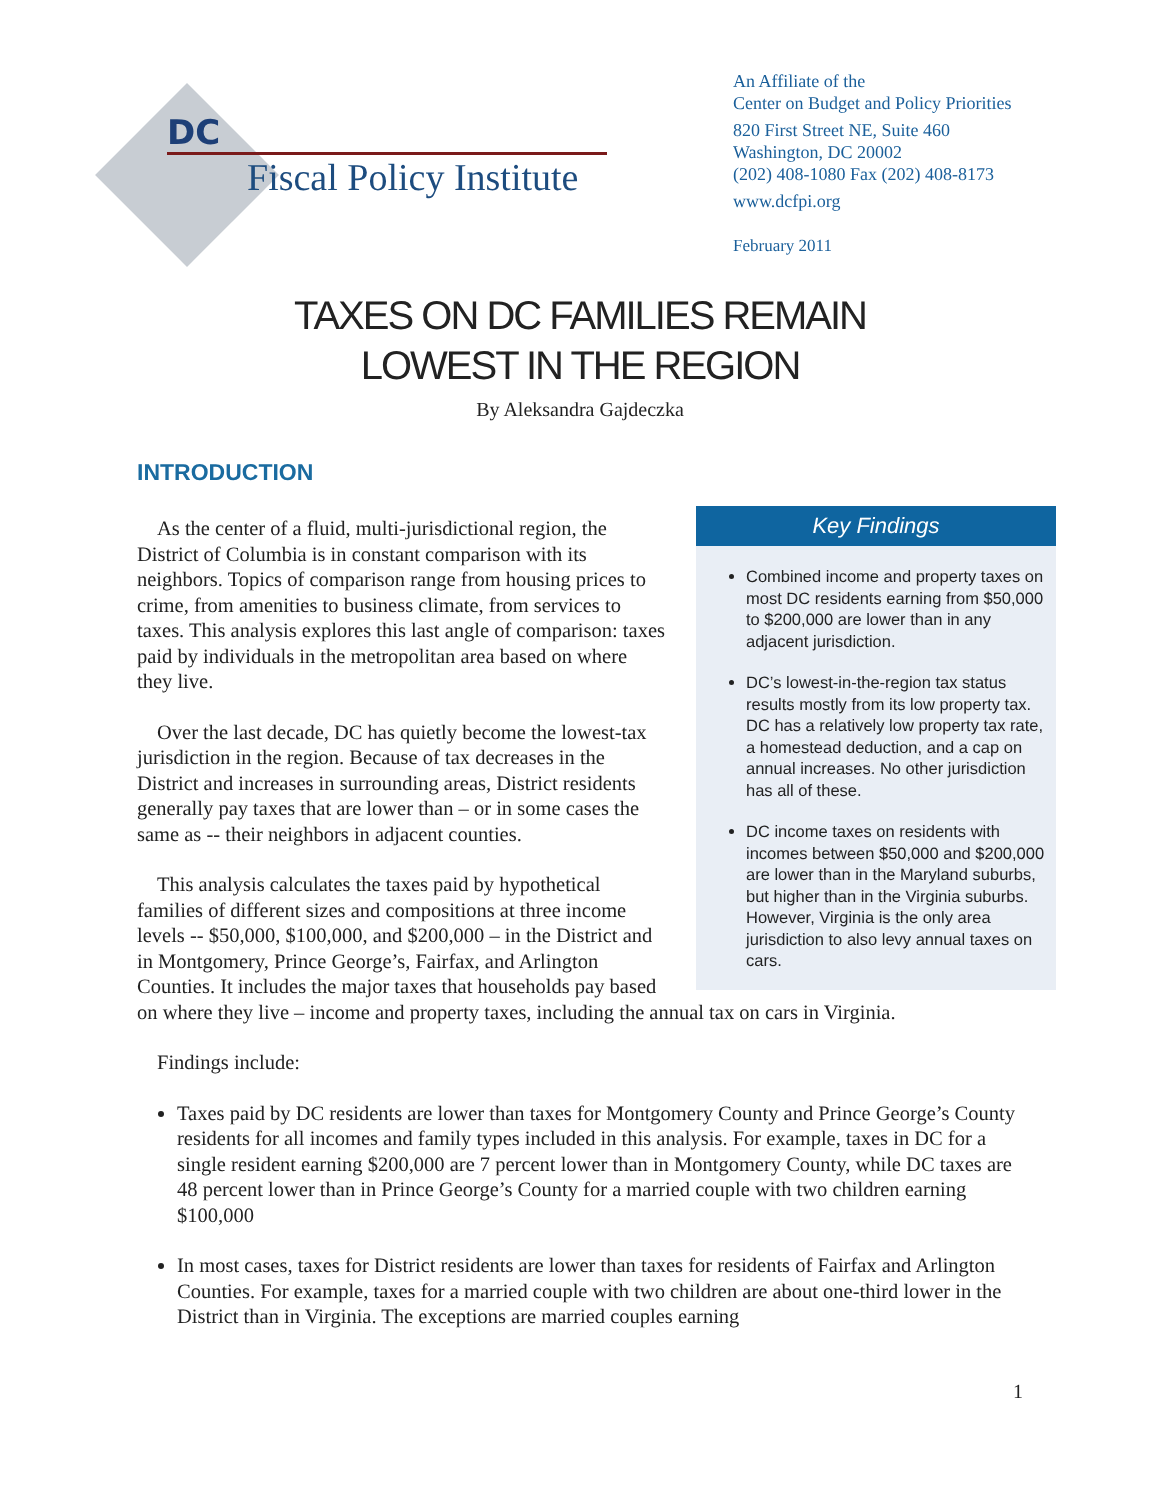DC
Fiscal Policy Institute
An Affiliate of the
Center on Budget and Policy Priorities
820 First Street NE, Suite 460
Washington, DC 20002
(202) 408-1080 Fax (202) 408-8173
www.dcfpi.org
February 2011
TAXES ON DC FAMILIES REMAIN
LOWEST IN THE REGION
By Aleksandra Gajdeczka
INTRODUCTION
Key Findings
Combined income and property taxes on most DC residents earning from $50,000 to $200,000 are lower than in any adjacent jurisdiction.
DC’s lowest-in-the-region tax status results mostly from its low property tax. DC has a relatively low property tax rate, a homestead deduction, and a cap on annual increases. No other jurisdiction has all of these.
DC income taxes on residents with incomes between $50,000 and $200,000 are lower than in the Maryland suburbs, but higher than in the Virginia suburbs. However, Virginia is the only area jurisdiction to also levy annual taxes on cars.
As the center of a fluid, multi-jurisdictional region, the District of Columbia is in constant comparison with its neighbors. Topics of comparison range from housing prices to crime, from amenities to business climate, from services to taxes. This analysis explores this last angle of comparison: taxes paid by individuals in the metropolitan area based on where they live.
Over the last decade, DC has quietly become the lowest-tax jurisdiction in the region. Because of tax decreases in the District and increases in surrounding areas, District residents generally pay taxes that are lower than – or in some cases the same as -- their neighbors in adjacent counties.
This analysis calculates the taxes paid by hypothetical families of different sizes and compositions at three income levels -- $50,000, $100,000, and $200,000 – in the District and in Montgomery, Prince George’s, Fairfax, and Arlington Counties. It includes the major taxes that households pay based on where they live – income and property taxes, including the annual tax on cars in Virginia.
Findings include:
Taxes paid by DC residents are lower than taxes for Montgomery County and Prince George’s County residents for all incomes and family types included in this analysis. For example, taxes in DC for a single resident earning $200,000 are 7 percent lower than in Montgomery County, while DC taxes are 48 percent lower than in Prince George’s County for a married couple with two children earning $100,000
In most cases, taxes for District residents are lower than taxes for residents of Fairfax and Arlington Counties. For example, taxes for a married couple with two children are about one-third lower in the District than in Virginia. The exceptions are married couples earning
1